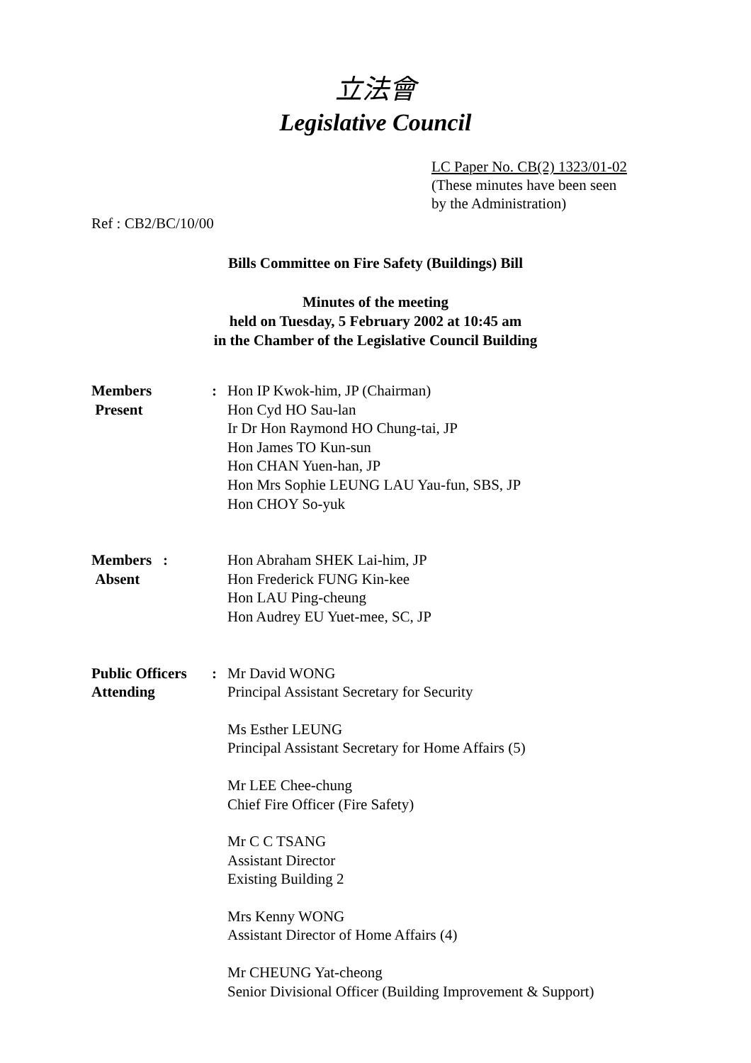立法會
Legislative Council
LC Paper No. CB(2) 1323/01-02
(These minutes have been seen
by the Administration)
Ref : CB2/BC/10/00
Bills Committee on Fire Safety (Buildings) Bill
Minutes of the meeting
held on Tuesday, 5 February 2002 at 10:45 am
in the Chamber of the Legislative Council Building
| Members Present | : | Hon IP Kwok-him, JP (Chairman) Hon Cyd HO Sau-lan Ir Dr Hon Raymond HO Chung-tai, JP Hon James TO Kun-sun Hon CHAN Yuen-han, JP Hon Mrs Sophie LEUNG LAU Yau-fun, SBS, JP Hon CHOY So-yuk |
| Members : Absent | | Hon Abraham SHEK Lai-him, JP Hon Frederick FUNG Kin-kee Hon LAU Ping-cheung Hon Audrey EU Yuet-mee, SC, JP |
| Public Officers Attending | : | Mr David WONG Principal Assistant Secretary for Security Ms Esther LEUNG Principal Assistant Secretary for Home Affairs (5) Mr LEE Chee-chung Chief Fire Officer (Fire Safety) Mr C C TSANG Assistant Director Existing Building 2 Mrs Kenny WONG Assistant Director of Home Affairs (4) Mr CHEUNG Yat-cheong Senior Divisional Officer (Building Improvement & Support) |